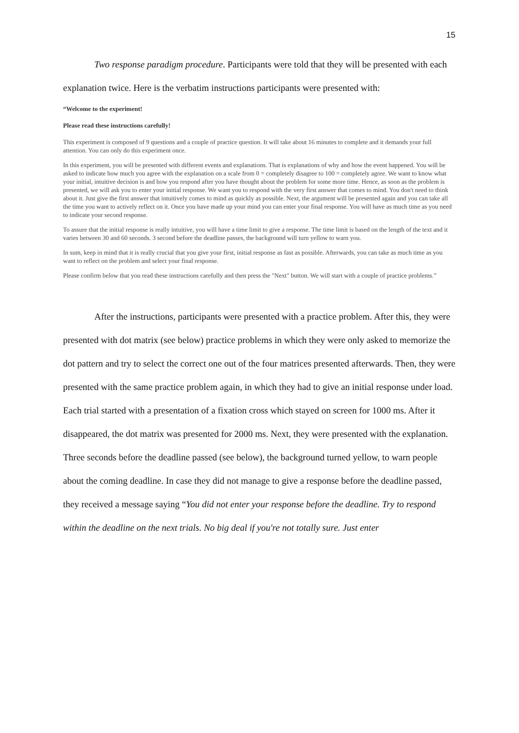15
Two response paradigm procedure. Participants were told that they will be presented with each explanation twice. Here is the verbatim instructions participants were presented with:
“Welcome to the experiment!
Please read these instructions carefully!
This experiment is composed of 9 questions and a couple of practice question. It will take about 16 minutes to complete and it demands your full attention. You can only do this experiment once.
In this experiment, you will be presented with different events and explanations. That is explanations of why and how the event happened. You will be asked to indicate how much you agree with the explanation on a scale from 0 = completely disagree to 100 = completely agree. We want to know what your initial, intuitive decision is and how you respond after you have thought about the problem for some more time. Hence, as soon as the problem is presented, we will ask you to enter your initial response. We want you to respond with the very first answer that comes to mind. You don't need to think about it. Just give the first answer that intuitively comes to mind as quickly as possible. Next, the argument will be presented again and you can take all the time you want to actively reflect on it. Once you have made up your mind you can enter your final response. You will have as much time as you need to indicate your second response.
To assure that the initial response is really intuitive, you will have a time limit to give a response. The time limit is based on the length of the text and it varies between 30 and 60 seconds. 3 second before the deadline passes, the background will turn yellow to warn you.
In sum, keep in mind that it is really crucial that you give your first, initial response as fast as possible. Afterwards, you can take as much time as you want to reflect on the problem and select your final response.
Please confirm below that you read these instructions carefully and then press the "Next" button. We will start with a couple of practice problems.”
After the instructions, participants were presented with a practice problem. After this, they were presented with dot matrix (see below) practice problems in which they were only asked to memorize the dot pattern and try to select the correct one out of the four matrices presented afterwards. Then, they were presented with the same practice problem again, in which they had to give an initial response under load. Each trial started with a presentation of a fixation cross which stayed on screen for 1000 ms. After it disappeared, the dot matrix was presented for 2000 ms. Next, they were presented with the explanation. Three seconds before the deadline passed (see below), the background turned yellow, to warn people about the coming deadline. In case they did not manage to give a response before the deadline passed, they received a message saying “You did not enter your response before the deadline. Try to respond within the deadline on the next trials. No big deal if you're not totally sure. Just enter